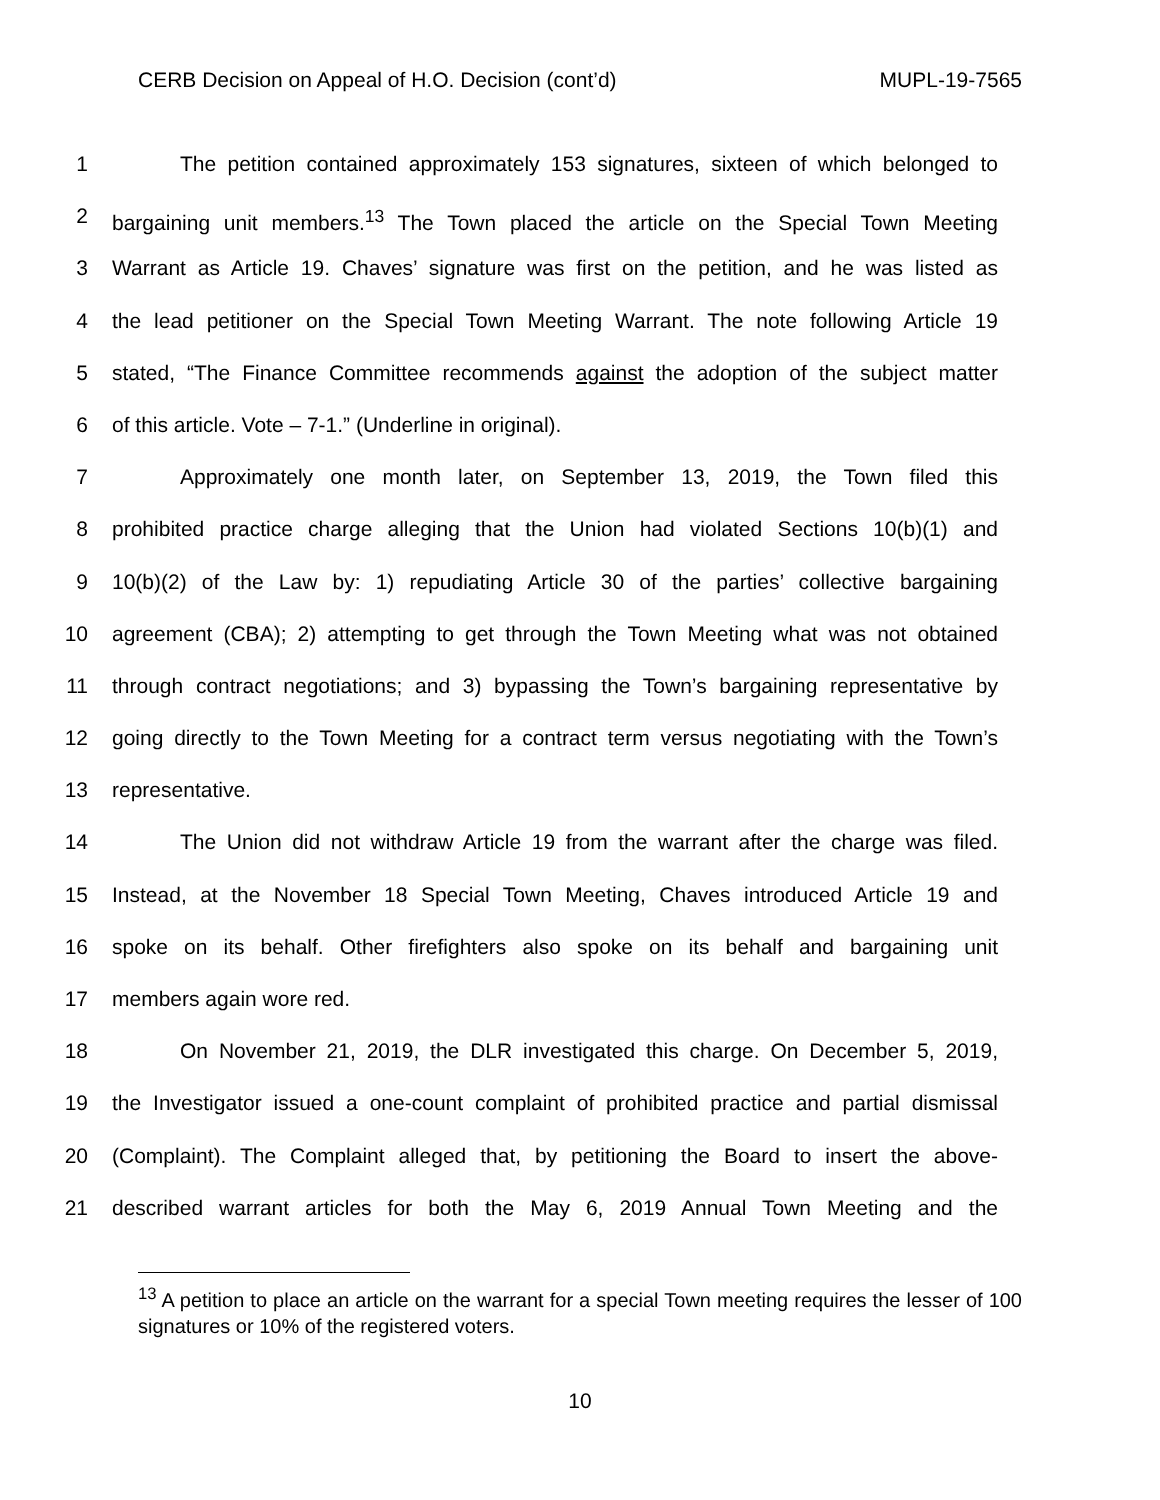CERB Decision on Appeal of H.O. Decision (cont’d) MUPL-19-7565
1 The petition contained approximately 153 signatures, sixteen of which belonged to
2 bargaining unit members.<sup>13</sup> The Town placed the article on the Special Town Meeting
3 Warrant as Article 19. Chaves’ signature was first on the petition, and he was listed as
4 the lead petitioner on the Special Town Meeting Warrant. The note following Article 19
5 stated, “The Finance Committee recommends against the adoption of the subject matter
6 of this article. Vote – 7-1.” (Underline in original).
7 Approximately one month later, on September 13, 2019, the Town filed this
8 prohibited practice charge alleging that the Union had violated Sections 10(b)(1) and
9 10(b)(2) of the Law by: 1) repudiating Article 30 of the parties’ collective bargaining
10 agreement (CBA); 2) attempting to get through the Town Meeting what was not obtained
11 through contract negotiations; and 3) bypassing the Town’s bargaining representative by
12 going directly to the Town Meeting for a contract term versus negotiating with the Town’s
13 representative.
14 The Union did not withdraw Article 19 from the warrant after the charge was filed.
15 Instead, at the November 18 Special Town Meeting, Chaves introduced Article 19 and
16 spoke on its behalf. Other firefighters also spoke on its behalf and bargaining unit
17 members again wore red.
18 On November 21, 2019, the DLR investigated this charge. On December 5, 2019,
19 the Investigator issued a one-count complaint of prohibited practice and partial dismissal
20 (Complaint). The Complaint alleged that, by petitioning the Board to insert the above-
21 described warrant articles for both the May 6, 2019 Annual Town Meeting and the
<sup>13</sup> A petition to place an article on the warrant for a special Town meeting requires the lesser of 100 signatures or 10% of the registered voters.
10